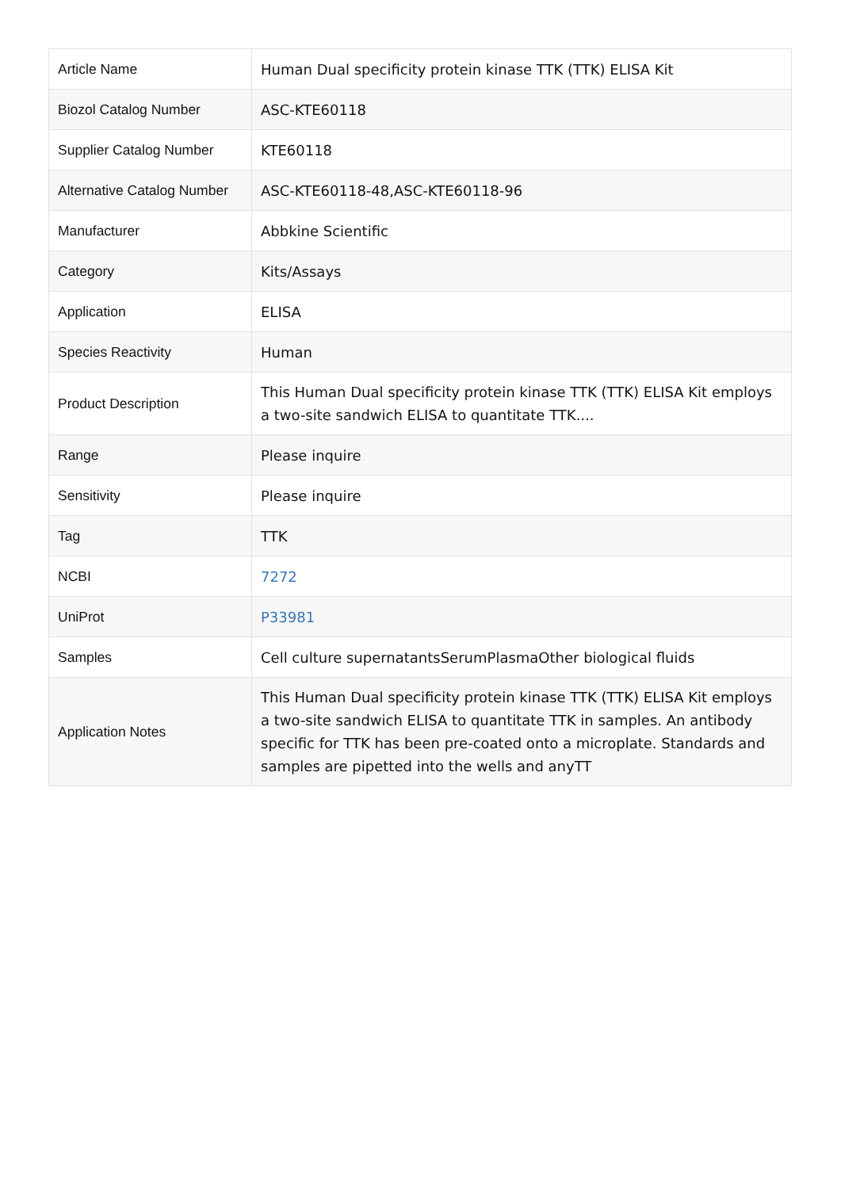| Article Name | Human Dual specificity protein kinase TTK (TTK) ELISA Kit |
| Biozol Catalog Number | ASC-KTE60118 |
| Supplier Catalog Number | KTE60118 |
| Alternative Catalog Number | ASC-KTE60118-48,ASC-KTE60118-96 |
| Manufacturer | Abbkine Scientific |
| Category | Kits/Assays |
| Application | ELISA |
| Species Reactivity | Human |
| Product Description | This Human Dual specificity protein kinase TTK (TTK) ELISA Kit employs a two-site sandwich ELISA to quantitate TTK.... |
| Range | Please inquire |
| Sensitivity | Please inquire |
| Tag | TTK |
| NCBI | 7272 |
| UniProt | P33981 |
| Samples | Cell culture supernatantsSerumPlasmaOther biological fluids |
| Application Notes | This Human Dual specificity protein kinase TTK (TTK) ELISA Kit employs a two-site sandwich ELISA to quantitate TTK in samples. An antibody specific for TTK has been pre-coated onto a microplate. Standards and samples are pipetted into the wells and anyTT |